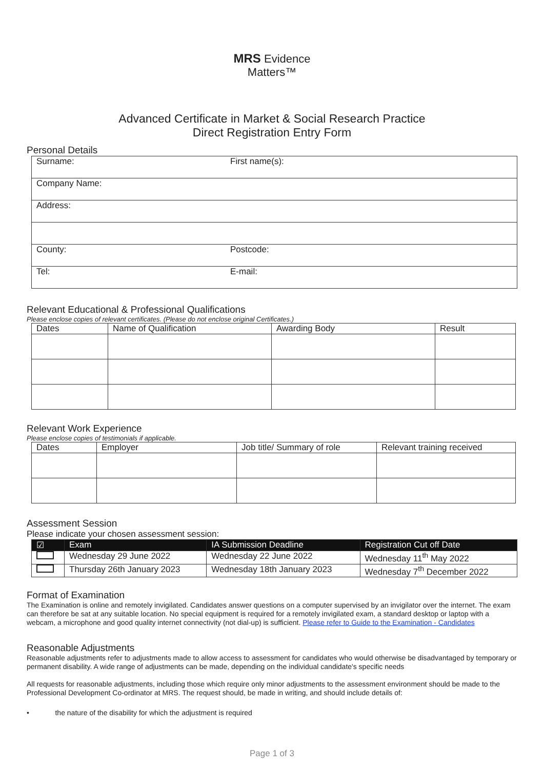MRS Evidence
Matters™
Advanced Certificate in Market & Social Research Practice
Direct Registration Entry Form
Personal Details
| Surname: | First name(s): |
| Company Name: | |
| Address: | |
| County: | Postcode: |
| Tel: | E-mail: |
Relevant Educational & Professional Qualifications
Please enclose copies of relevant certificates. (Please do not enclose original Certificates.)
| Dates | Name of Qualification | Awarding Body | Result |
| --- | --- | --- | --- |
Relevant Work Experience
Please enclose copies of testimonials if applicable.
| Dates | Employer | Job title/ Summary of role | Relevant training received |
| --- | --- | --- | --- |
Assessment Session
Please indicate your chosen assessment session:
| ☑ | Exam | IA Submission Deadline | Registration Cut off Date |
| --- | --- | --- | --- |
| | Wednesday 29 June 2022 | Wednesday 22 June 2022 | Wednesday 11<sup>th</sup> May 2022 |
| | Thursday 26th January 2023 | Wednesday 18th January 2023 | Wednesday 7<sup>th</sup> December 2022 |
Format of Examination
The Examination is online and remotely invigilated. Candidates answer questions on a computer supervised by an invigilator over the internet. The exam can therefore be sat at any suitable location. No special equipment is required for a remotely invigilated exam, a standard desktop or laptop with a webcam, a microphone and good quality internet connectivity (not dial-up) is sufficient. Please refer to Guide to the Examination - Candidates
Reasonable Adjustments
Reasonable adjustments refer to adjustments made to allow access to assessment for candidates who would otherwise be disadvantaged by temporary or permanent disability. A wide range of adjustments can be made, depending on the individual candidate's specific needs
All requests for reasonable adjustments, including those which require only minor adjustments to the assessment environment should be made to the Professional Development Co-ordinator at MRS. The request should, be made in writing, and should include details of:
• the nature of the disability for which the adjustment is required
Page 1 of 3